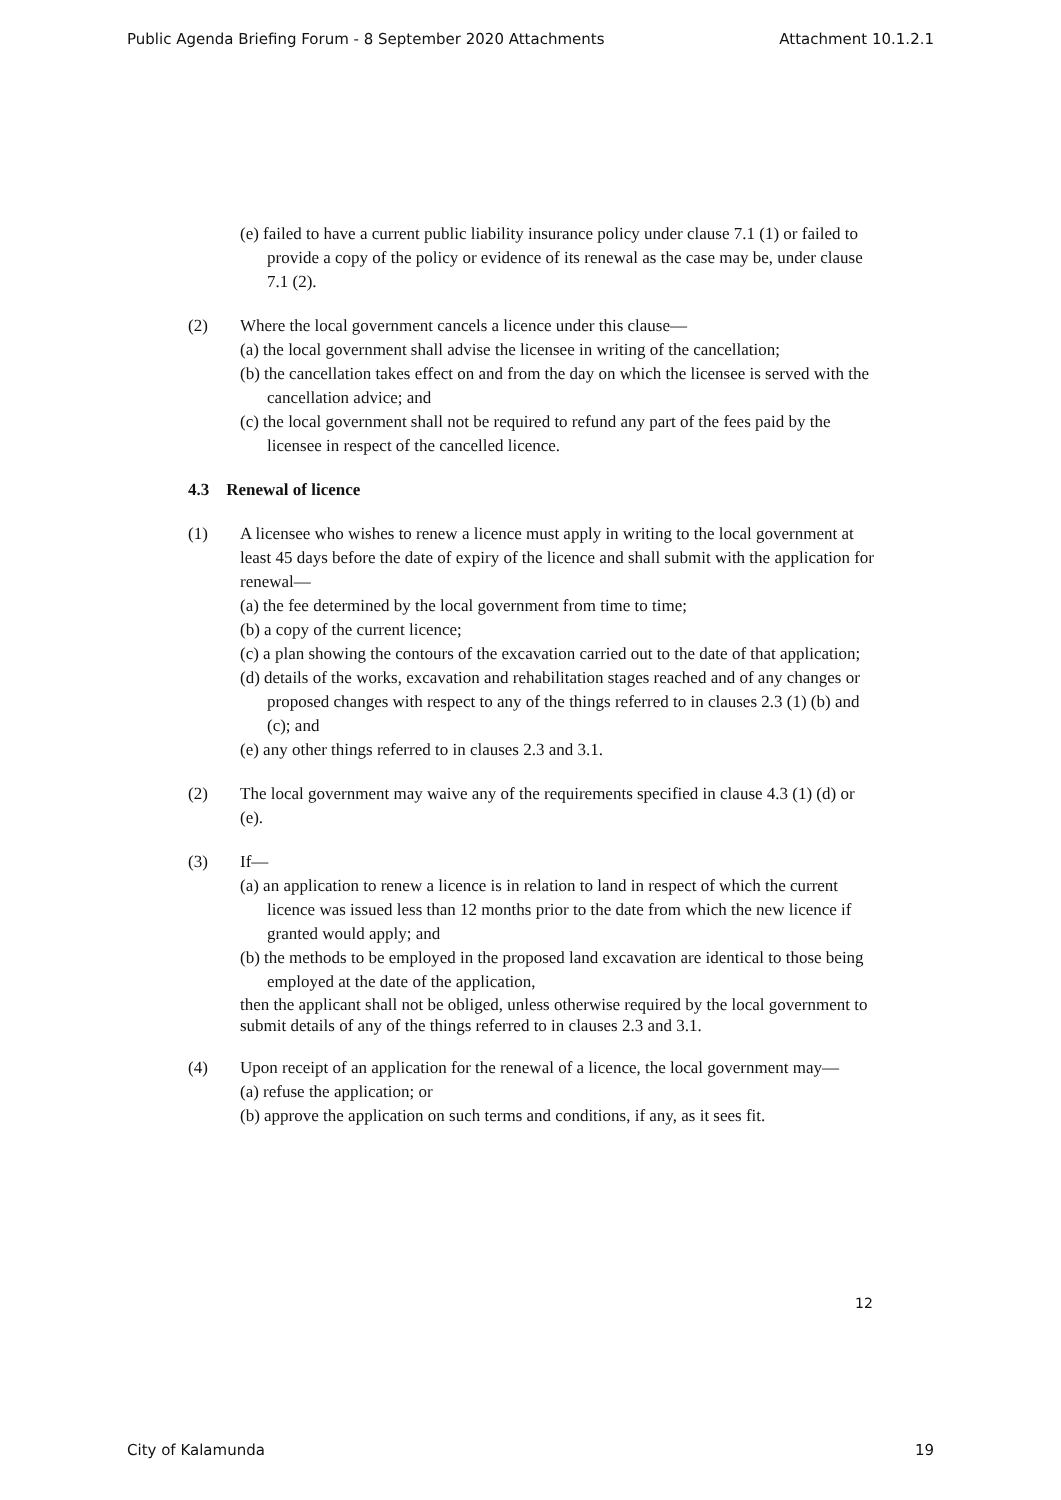Public Agenda Briefing Forum - 8 September 2020 Attachments Attachment 10.1.2.1
(e) failed to have a current public liability insurance policy under clause 7.1 (1) or failed to provide a copy of the policy or evidence of its renewal as the case may be, under clause 7.1 (2).
(2) Where the local government cancels a licence under this clause—
(a) the local government shall advise the licensee in writing of the cancellation;
(b) the cancellation takes effect on and from the day on which the licensee is served with the cancellation advice; and
(c) the local government shall not be required to refund any part of the fees paid by the licensee in respect of the cancelled licence.
4.3 Renewal of licence
(1) A licensee who wishes to renew a licence must apply in writing to the local government at least 45 days before the date of expiry of the licence and shall submit with the application for renewal—
(a) the fee determined by the local government from time to time;
(b) a copy of the current licence;
(c) a plan showing the contours of the excavation carried out to the date of that application;
(d) details of the works, excavation and rehabilitation stages reached and of any changes or proposed changes with respect to any of the things referred to in clauses 2.3 (1) (b) and (c); and
(e) any other things referred to in clauses 2.3 and 3.1.
(2) The local government may waive any of the requirements specified in clause 4.3 (1) (d) or (e).
(3) If—
(a) an application to renew a licence is in relation to land in respect of which the current licence was issued less than 12 months prior to the date from which the new licence if granted would apply; and
(b) the methods to be employed in the proposed land excavation are identical to those being employed at the date of the application,
then the applicant shall not be obliged, unless otherwise required by the local government to submit details of any of the things referred to in clauses 2.3 and 3.1.
(4) Upon receipt of an application for the renewal of a licence, the local government may—
(a) refuse the application; or
(b) approve the application on such terms and conditions, if any, as it sees fit.
12
City of Kalamunda 19